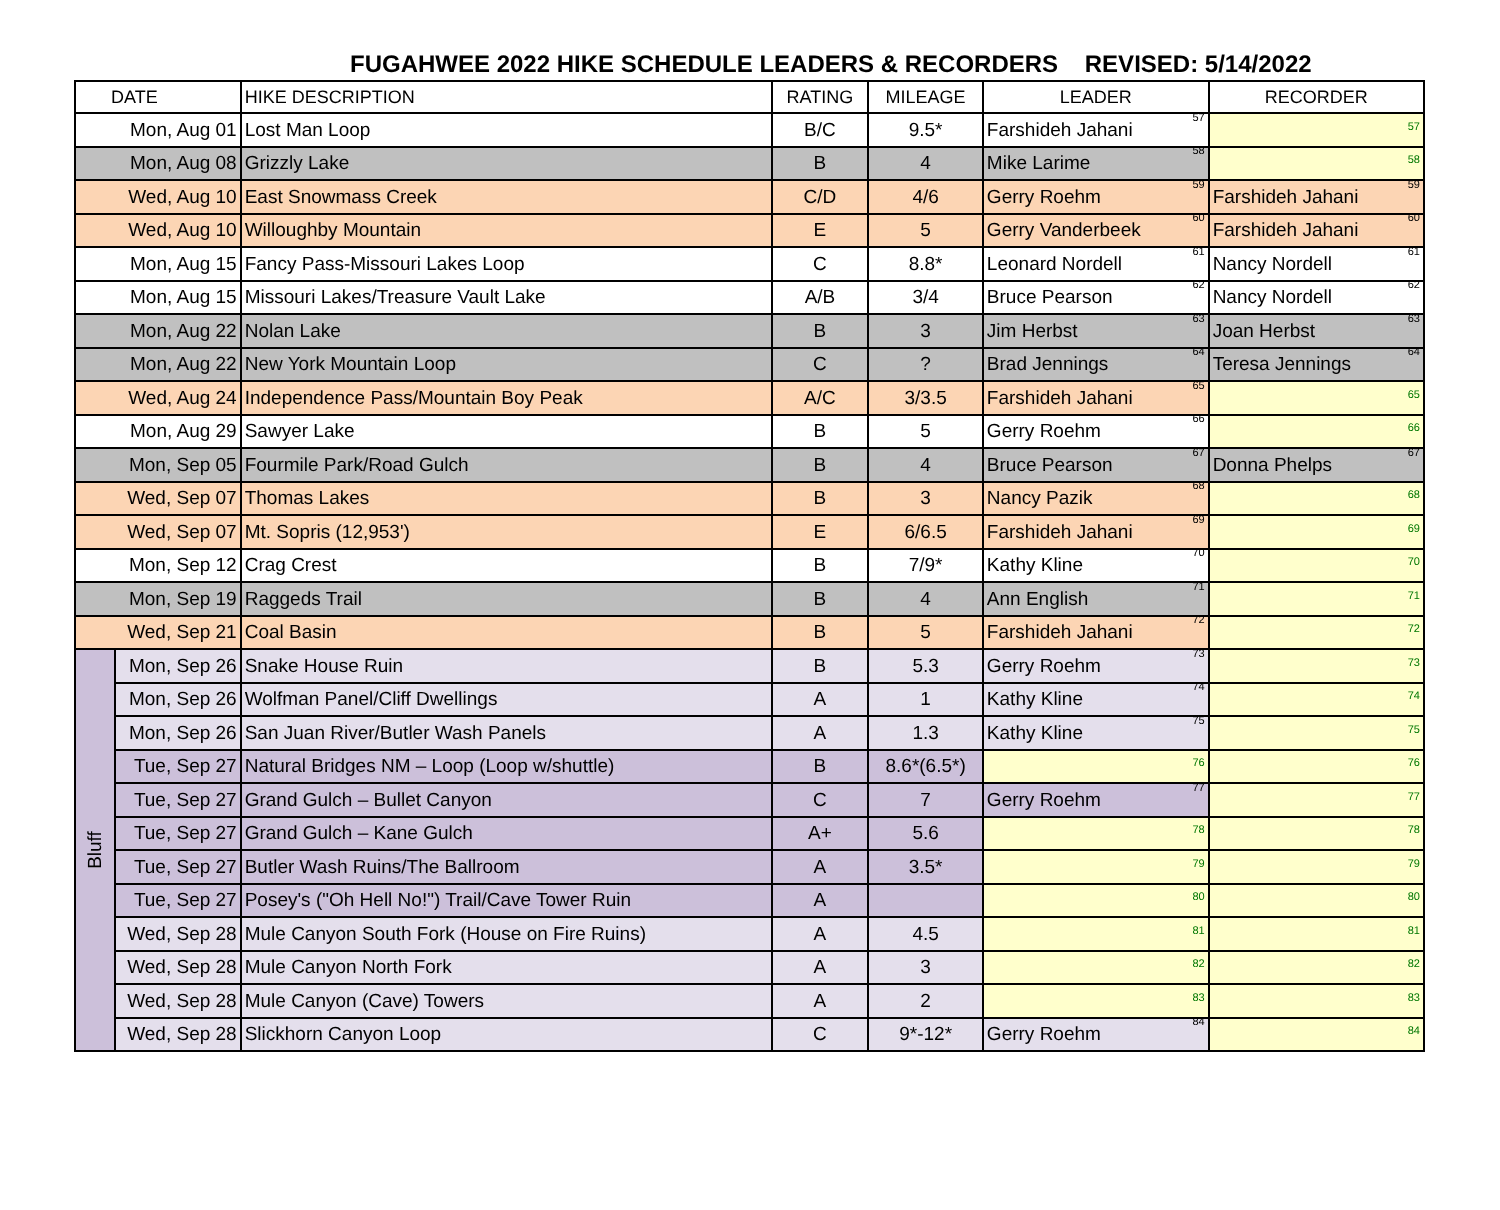FUGAHWEE 2022 HIKE SCHEDULE LEADERS & RECORDERS REVISED: 5/14/2022
| DATE | | HIKE DESCRIPTION | RATING | MILEAGE | LEADER | RECORDER |
| --- | --- | --- | --- | --- | --- | --- |
| Mon, Aug 01 | | Lost Man Loop | B/C | 9.5* | Farshideh Jahani <sup>57</sup> | <sup>57</sup> |
| Mon, Aug 08 | | Grizzly Lake | B | 4 | Mike Larime <sup>58</sup> | <sup>58</sup> |
| Wed, Aug 10 | | East Snowmass Creek | C/D | 4/6 | Gerry Roehm <sup>59</sup> | Farshideh Jahani <sup>59</sup> |
| Wed, Aug 10 | | Willoughby Mountain | E | 5 | Gerry Vanderbeek <sup>60</sup> | Farshideh Jahani <sup>60</sup> |
| Mon, Aug 15 | | Fancy Pass-Missouri Lakes Loop | C | 8.8* | Leonard Nordell <sup>61</sup> | Nancy Nordell <sup>61</sup> |
| Mon, Aug 15 | | Missouri Lakes/Treasure Vault Lake | A/B | 3/4 | Bruce Pearson <sup>62</sup> | Nancy Nordell <sup>62</sup> |
| Mon, Aug 22 | | Nolan Lake | B | 3 | Jim Herbst <sup>63</sup> | Joan Herbst <sup>63</sup> |
| Mon, Aug 22 | | New York Mountain Loop | C | ? | Brad Jennings <sup>64</sup> | Teresa Jennings <sup>64</sup> |
| Wed, Aug 24 | | Independence Pass/Mountain Boy Peak | A/C | 3/3.5 | Farshideh Jahani <sup>65</sup> | <sup>65</sup> |
| Mon, Aug 29 | | Sawyer Lake | B | 5 | Gerry Roehm <sup>66</sup> | <sup>66</sup> |
| Mon, Sep 05 | | Fourmile Park/Road Gulch | B | 4 | Bruce Pearson <sup>67</sup> | Donna Phelps <sup>67</sup> |
| Wed, Sep 07 | | Thomas Lakes | B | 3 | Nancy Pazik <sup>68</sup> | <sup>68</sup> |
| Wed, Sep 07 | | Mt. Sopris (12,953') | E | 6/6.5 | Farshideh Jahani <sup>69</sup> | <sup>69</sup> |
| Mon, Sep 12 | | Crag Crest | B | 7/9* | Kathy Kline <sup>70</sup> | <sup>70</sup> |
| Mon, Sep 19 | | Raggeds Trail | B | 4 | Ann English <sup>71</sup> | <sup>71</sup> |
| Wed, Sep 21 | | Coal Basin | B | 5 | Farshideh Jahani <sup>72</sup> | <sup>72</sup> |
| Bluff | Mon, Sep 26 | Snake House Ruin | B | 5.3 | Gerry Roehm <sup>73</sup> | <sup>73</sup> |
| | Mon, Sep 26 | Wolfman Panel/Cliff Dwellings | A | 1 | Kathy Kline <sup>74</sup> | <sup>74</sup> |
| | Mon, Sep 26 | San Juan River/Butler Wash Panels | A | 1.3 | Kathy Kline <sup>75</sup> | <sup>75</sup> |
| | Tue, Sep 27 | Natural Bridges NM – Loop (Loop w/shuttle) | B | 8.6*(6.5*) | <sup>76</sup> | <sup>76</sup> |
| | Tue, Sep 27 | Grand Gulch – Bullet Canyon | C | 7 | Gerry Roehm <sup>77</sup> | <sup>77</sup> |
| | Tue, Sep 27 | Grand Gulch – Kane Gulch | A+ | 5.6 | <sup>78</sup> | <sup>78</sup> |
| | Tue, Sep 27 | Butler Wash Ruins/The Ballroom | A | 3.5* | <sup>79</sup> | <sup>79</sup> |
| | Tue, Sep 27 | Posey's ("Oh Hell No!") Trail/Cave Tower Ruin | A | | <sup>80</sup> | <sup>80</sup> |
| | Wed, Sep 28 | Mule Canyon South Fork (House on Fire Ruins) | A | 4.5 | <sup>81</sup> | <sup>81</sup> |
| | Wed, Sep 28 | Mule Canyon North Fork | A | 3 | <sup>82</sup> | <sup>82</sup> |
| | Wed, Sep 28 | Mule Canyon (Cave) Towers | A | 2 | <sup>83</sup> | <sup>83</sup> |
| | Wed, Sep 28 | Slickhorn Canyon Loop | C | 9*-12* | Gerry Roehm <sup>84</sup> | <sup>84</sup> |